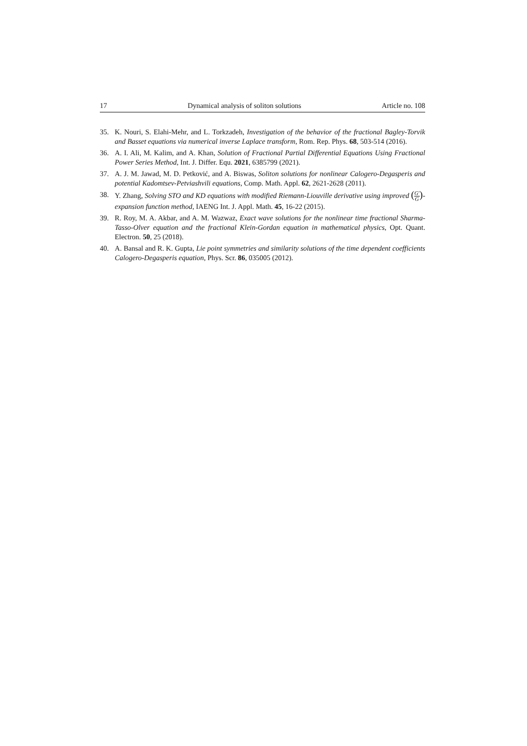17 Dynamical analysis of soliton solutions Article no. 108
35. K. Nouri, S. Elahi-Mehr, and L. Torkzadeh, Investigation of the behavior of the fractional Bagley-Torvik and Basset equations via numerical inverse Laplace transform, Rom. Rep. Phys. 68, 503-514 (2016).
36. A. I. Ali, M. Kalim, and A. Khan, Solution of Fractional Partial Differential Equations Using Fractional Power Series Method, Int. J. Differ. Equ. 2021, 6385799 (2021).
37. A. J. M. Jawad, M. D. Petković, and A. Biswas, Soliton solutions for nonlinear Calogero-Degasperis and potential Kadomtsev-Petviashvili equations, Comp. Math. Appl. 62, 2621-2628 (2011).
38. Y. Zhang, Solving STO and KD equations with modified Riemann-Liouville derivative using improved (G′ G)-expansion function method, IAENG Int. J. Appl. Math. 45, 16-22 (2015).
39. R. Roy, M. A. Akbar, and A. M. Wazwaz, Exact wave solutions for the nonlinear time fractional Sharma-Tasso-Olver equation and the fractional Klein-Gordan equation in mathematical physics, Opt. Quant. Electron. 50, 25 (2018).
40. A. Bansal and R. K. Gupta, Lie point symmetries and similarity solutions of the time dependent coefficients Calogero-Degasperis equation, Phys. Scr. 86, 035005 (2012).